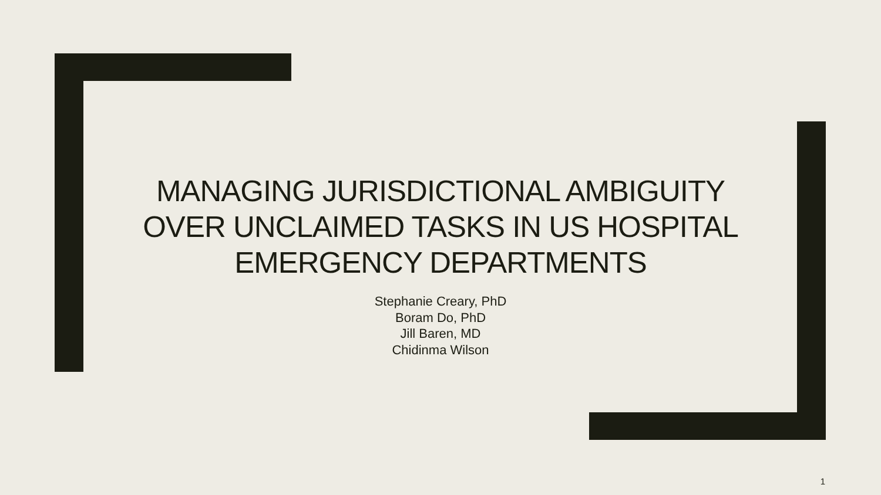MANAGING JURISDICTIONAL AMBIGUITY OVER UNCLAIMED TASKS IN US HOSPITAL EMERGENCY DEPARTMENTS
Stephanie Creary, PhD
Boram Do, PhD
Jill Baren, MD
Chidinma Wilson
1